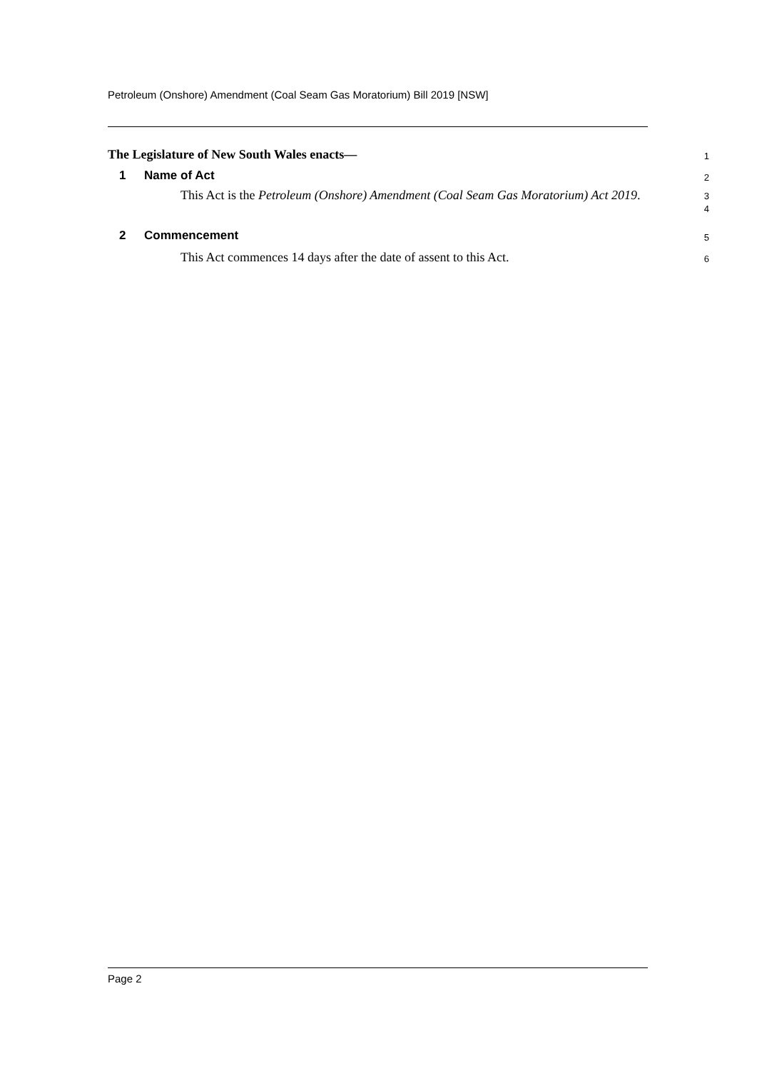Petroleum (Onshore) Amendment (Coal Seam Gas Moratorium) Bill 2019 [NSW]
The Legislature of New South Wales enacts—
1
1 Name of Act
2
This Act is the Petroleum (Onshore) Amendment (Coal Seam Gas Moratorium) Act 2019.
3
4
2 Commencement
5
This Act commences 14 days after the date of assent to this Act.
6
Page 2